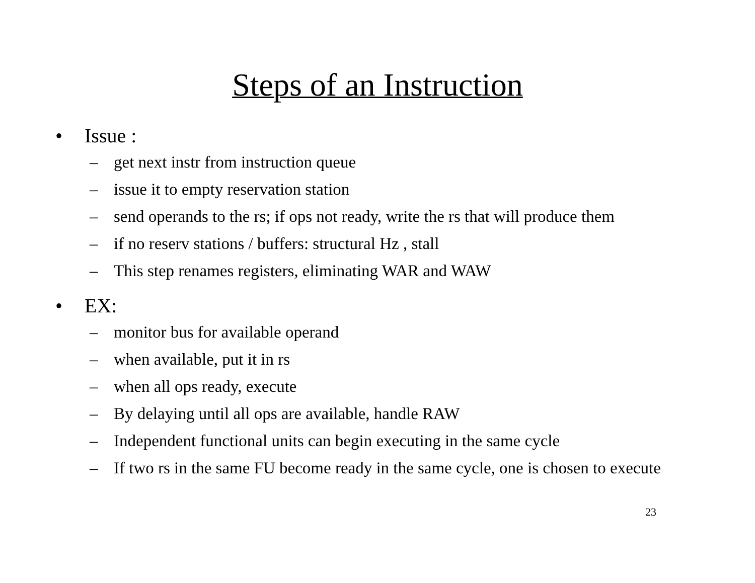Steps of an Instruction
• Issue :
– get next instr from instruction queue
– issue it to empty reservation station
– send operands to the rs; if ops not ready, write the rs that will produce them
– if no reserv stations / buffers: structural Hz , stall
– This step renames registers, eliminating WAR and WAW
• EX:
– monitor bus for available operand
– when available, put it in rs
– when all ops ready, execute
– By delaying until all ops are available, handle RAW
– Independent functional units can begin executing in the same cycle
– If two rs in the same FU become ready in the same cycle, one is chosen to execute
23